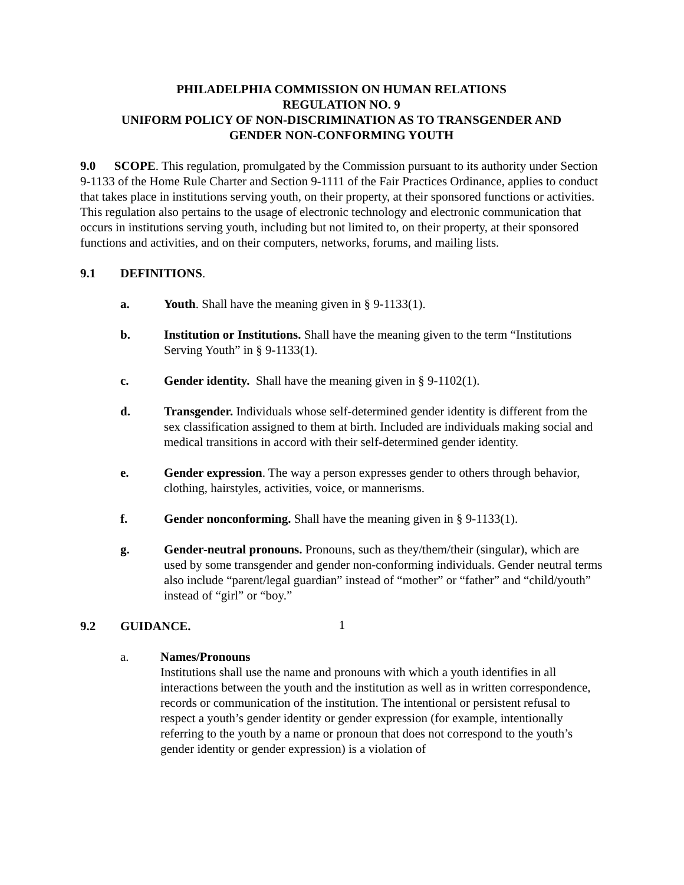PHILADELPHIA COMMISSION ON HUMAN RELATIONS
REGULATION NO. 9
UNIFORM POLICY OF NON-DISCRIMINATION AS TO TRANSGENDER AND
GENDER NON-CONFORMING YOUTH
9.0 SCOPE. This regulation, promulgated by the Commission pursuant to its authority under Section 9-1133 of the Home Rule Charter and Section 9-1111 of the Fair Practices Ordinance, applies to conduct that takes place in institutions serving youth, on their property, at their sponsored functions or activities. This regulation also pertains to the usage of electronic technology and electronic communication that occurs in institutions serving youth, including but not limited to, on their property, at their sponsored functions and activities, and on their computers, networks, forums, and mailing lists.
9.1 DEFINITIONS.
a. Youth. Shall have the meaning given in § 9-1133(1).
b. Institution or Institutions. Shall have the meaning given to the term “Institutions Serving Youth” in § 9-1133(1).
c. Gender identity. Shall have the meaning given in § 9-1102(1).
d. Transgender. Individuals whose self-determined gender identity is different from the sex classification assigned to them at birth. Included are individuals making social and medical transitions in accord with their self-determined gender identity.
e. Gender expression. The way a person expresses gender to others through behavior, clothing, hairstyles, activities, voice, or mannerisms.
f. Gender nonconforming. Shall have the meaning given in § 9-1133(1).
g. Gender-neutral pronouns. Pronouns, such as they/them/their (singular), which are used by some transgender and gender non-conforming individuals. Gender neutral terms also include “parent/legal guardian” instead of “mother” or “father” and “child/youth” instead of “girl” or “boy.”
9.2 GUIDANCE.
a. Names/Pronouns
Institutions shall use the name and pronouns with which a youth identifies in all interactions between the youth and the institution as well as in written correspondence, records or communication of the institution. The intentional or persistent refusal to respect a youth’s gender identity or gender expression (for example, intentionally referring to the youth by a name or pronoun that does not correspond to the youth’s gender identity or gender expression) is a violation of
1